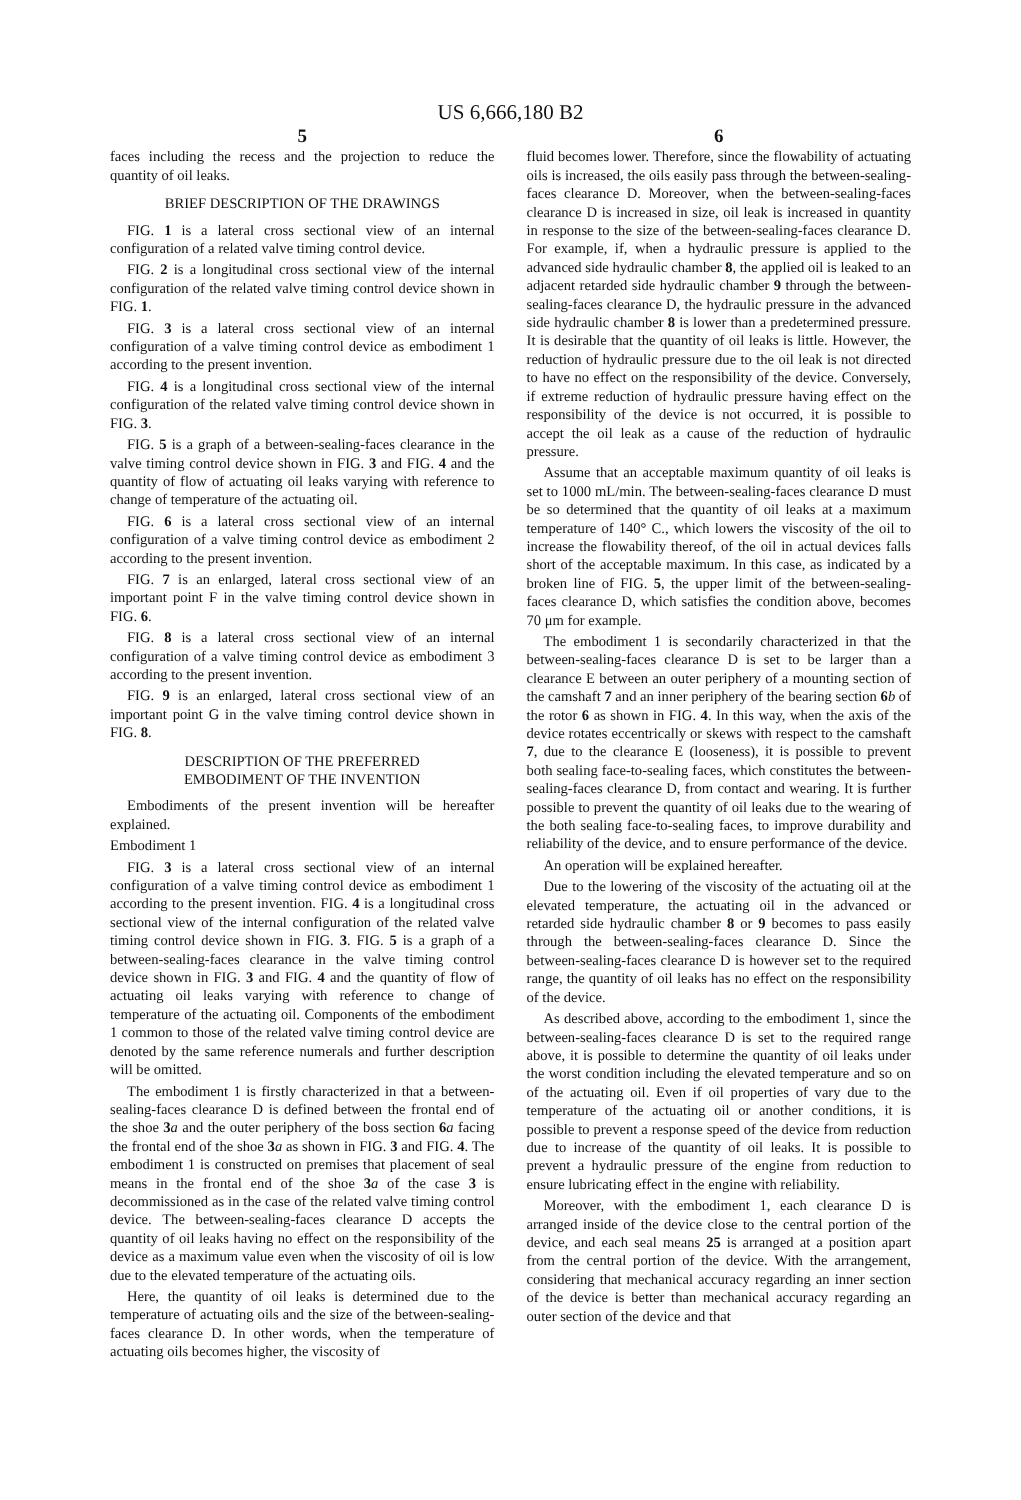US 6,666,180 B2
5
faces including the recess and the projection to reduce the quantity of oil leaks.
BRIEF DESCRIPTION OF THE DRAWINGS
FIG. 1 is a lateral cross sectional view of an internal configuration of a related valve timing control device.
FIG. 2 is a longitudinal cross sectional view of the internal configuration of the related valve timing control device shown in FIG. 1.
FIG. 3 is a lateral cross sectional view of an internal configuration of a valve timing control device as embodiment 1 according to the present invention.
FIG. 4 is a longitudinal cross sectional view of the internal configuration of the related valve timing control device shown in FIG. 3.
FIG. 5 is a graph of a between-sealing-faces clearance in the valve timing control device shown in FIG. 3 and FIG. 4 and the quantity of flow of actuating oil leaks varying with reference to change of temperature of the actuating oil.
FIG. 6 is a lateral cross sectional view of an internal configuration of a valve timing control device as embodiment 2 according to the present invention.
FIG. 7 is an enlarged, lateral cross sectional view of an important point F in the valve timing control device shown in FIG. 6.
FIG. 8 is a lateral cross sectional view of an internal configuration of a valve timing control device as embodiment 3 according to the present invention.
FIG. 9 is an enlarged, lateral cross sectional view of an important point G in the valve timing control device shown in FIG. 8.
DESCRIPTION OF THE PREFERRED
EMBODIMENT OF THE INVENTION
Embodiments of the present invention will be hereafter explained.
Embodiment 1
FIG. 3 is a lateral cross sectional view of an internal configuration of a valve timing control device as embodiment 1 according to the present invention. FIG. 4 is a longitudinal cross sectional view of the internal configuration of the related valve timing control device shown in FIG. 3. FIG. 5 is a graph of a between-sealing-faces clearance in the valve timing control device shown in FIG. 3 and FIG. 4 and the quantity of flow of actuating oil leaks varying with reference to change of temperature of the actuating oil. Components of the embodiment 1 common to those of the related valve timing control device are denoted by the same reference numerals and further description will be omitted.
The embodiment 1 is firstly characterized in that a between-sealing-faces clearance D is defined between the frontal end of the shoe 3 a and the outer periphery of the boss section 6 a facing the frontal end of the shoe 3 a as shown in FIG. 3 and FIG. 4. The embodiment 1 is constructed on premises that placement of seal means in the frontal end of the shoe 3 a of the case 3 is decommissioned as in the case of the related valve timing control device. The between-sealing-faces clearance D accepts the quantity of oil leaks having no effect on the responsibility of the device as a maximum value even when the viscosity of oil is low due to the elevated temperature of the actuating oils.
Here, the quantity of oil leaks is determined due to the temperature of actuating oils and the size of the between-sealing-faces clearance D. In other words, when the temperature of actuating oils becomes higher, the viscosity of
6
fluid becomes lower. Therefore, since the flowability of actuating oils is increased, the oils easily pass through the between-sealing-faces clearance D. Moreover, when the between-sealing-faces clearance D is increased in size, oil leak is increased in quantity in response to the size of the between-sealing-faces clearance D. For example, if, when a hydraulic pressure is applied to the advanced side hydraulic chamber 8, the applied oil is leaked to an adjacent retarded side hydraulic chamber 9 through the between-sealing-faces clearance D, the hydraulic pressure in the advanced side hydraulic chamber 8 is lower than a predetermined pressure. It is desirable that the quantity of oil leaks is little. However, the reduction of hydraulic pressure due to the oil leak is not directed to have no effect on the responsibility of the device. Conversely, if extreme reduction of hydraulic pressure having effect on the responsibility of the device is not occurred, it is possible to accept the oil leak as a cause of the reduction of hydraulic pressure.
Assume that an acceptable maximum quantity of oil leaks is set to 1000 mL/min. The between-sealing-faces clearance D must be so determined that the quantity of oil leaks at a maximum temperature of 140° C., which lowers the viscosity of the oil to increase the flowability thereof, of the oil in actual devices falls short of the acceptable maximum. In this case, as indicated by a broken line of FIG. 5, the upper limit of the between-sealing-faces clearance D, which satisfies the condition above, becomes 70 μm for example.
The embodiment 1 is secondarily characterized in that the between-sealing-faces clearance D is set to be larger than a clearance E between an outer periphery of a mounting section of the camshaft 7 and an inner periphery of the bearing section 6 b of the rotor 6 as shown in FIG. 4. In this way, when the axis of the device rotates eccentrically or skews with respect to the camshaft 7, due to the clearance E (looseness), it is possible to prevent both sealing face-to-sealing faces, which constitutes the between-sealing-faces clearance D, from contact and wearing. It is further possible to prevent the quantity of oil leaks due to the wearing of the both sealing face-to-sealing faces, to improve durability and reliability of the device, and to ensure performance of the device.
An operation will be explained hereafter.
Due to the lowering of the viscosity of the actuating oil at the elevated temperature, the actuating oil in the advanced or retarded side hydraulic chamber 8 or 9 becomes to pass easily through the between-sealing-faces clearance D. Since the between-sealing-faces clearance D is however set to the required range, the quantity of oil leaks has no effect on the responsibility of the device.
As described above, according to the embodiment 1, since the between-sealing-faces clearance D is set to the required range above, it is possible to determine the quantity of oil leaks under the worst condition including the elevated temperature and so on of the actuating oil. Even if oil properties of vary due to the temperature of the actuating oil or another conditions, it is possible to prevent a response speed of the device from reduction due to increase of the quantity of oil leaks. It is possible to prevent a hydraulic pressure of the engine from reduction to ensure lubricating effect in the engine with reliability.
Moreover, with the embodiment 1, each clearance D is arranged inside of the device close to the central portion of the device, and each seal means 25 is arranged at a position apart from the central portion of the device. With the arrangement, considering that mechanical accuracy regarding an inner section of the device is better than mechanical accuracy regarding an outer section of the device and that